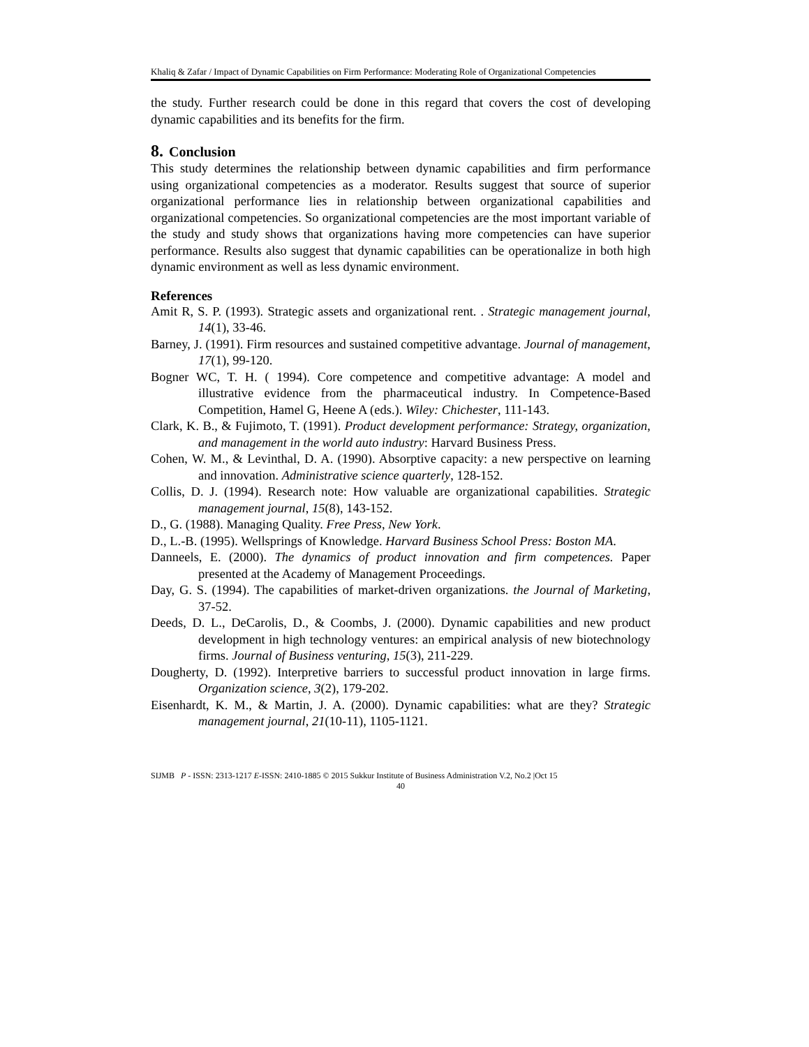Khaliq & Zafar / Impact of Dynamic Capabilities on Firm Performance: Moderating Role of Organizational Competencies
the study. Further research could be done in this regard that covers the cost of developing dynamic capabilities and its benefits for the firm.
8. Conclusion
This study determines the relationship between dynamic capabilities and firm performance using organizational competencies as a moderator. Results suggest that source of superior organizational performance lies in relationship between organizational capabilities and organizational competencies. So organizational competencies are the most important variable of the study and study shows that organizations having more competencies can have superior performance. Results also suggest that dynamic capabilities can be operationalize in both high dynamic environment as well as less dynamic environment.
References
Amit R, S. P. (1993). Strategic assets and organizational rent. . Strategic management journal, 14(1), 33-46.
Barney, J. (1991). Firm resources and sustained competitive advantage. Journal of management, 17(1), 99-120.
Bogner WC, T. H. ( 1994). Core competence and competitive advantage: A model and illustrative evidence from the pharmaceutical industry. In Competence-Based Competition, Hamel G, Heene A (eds.). Wiley: Chichester, 111-143.
Clark, K. B., & Fujimoto, T. (1991). Product development performance: Strategy, organization, and management in the world auto industry: Harvard Business Press.
Cohen, W. M., & Levinthal, D. A. (1990). Absorptive capacity: a new perspective on learning and innovation. Administrative science quarterly, 128-152.
Collis, D. J. (1994). Research note: How valuable are organizational capabilities. Strategic management journal, 15(8), 143-152.
D., G. (1988). Managing Quality. Free Press, New York.
D., L.-B. (1995). Wellsprings of Knowledge. Harvard Business School Press: Boston MA.
Danneels, E. (2000). The dynamics of product innovation and firm competences. Paper presented at the Academy of Management Proceedings.
Day, G. S. (1994). The capabilities of market-driven organizations. the Journal of Marketing, 37-52.
Deeds, D. L., DeCarolis, D., & Coombs, J. (2000). Dynamic capabilities and new product development in high technology ventures: an empirical analysis of new biotechnology firms. Journal of Business venturing, 15(3), 211-229.
Dougherty, D. (1992). Interpretive barriers to successful product innovation in large firms. Organization science, 3(2), 179-202.
Eisenhardt, K. M., & Martin, J. A. (2000). Dynamic capabilities: what are they? Strategic management journal, 21(10-11), 1105-1121.
SIJMB P - ISSN: 2313-1217 E-ISSN: 2410-1885 © 2015 Sukkur Institute of Business Administration V.2, No.2 |Oct 15
40